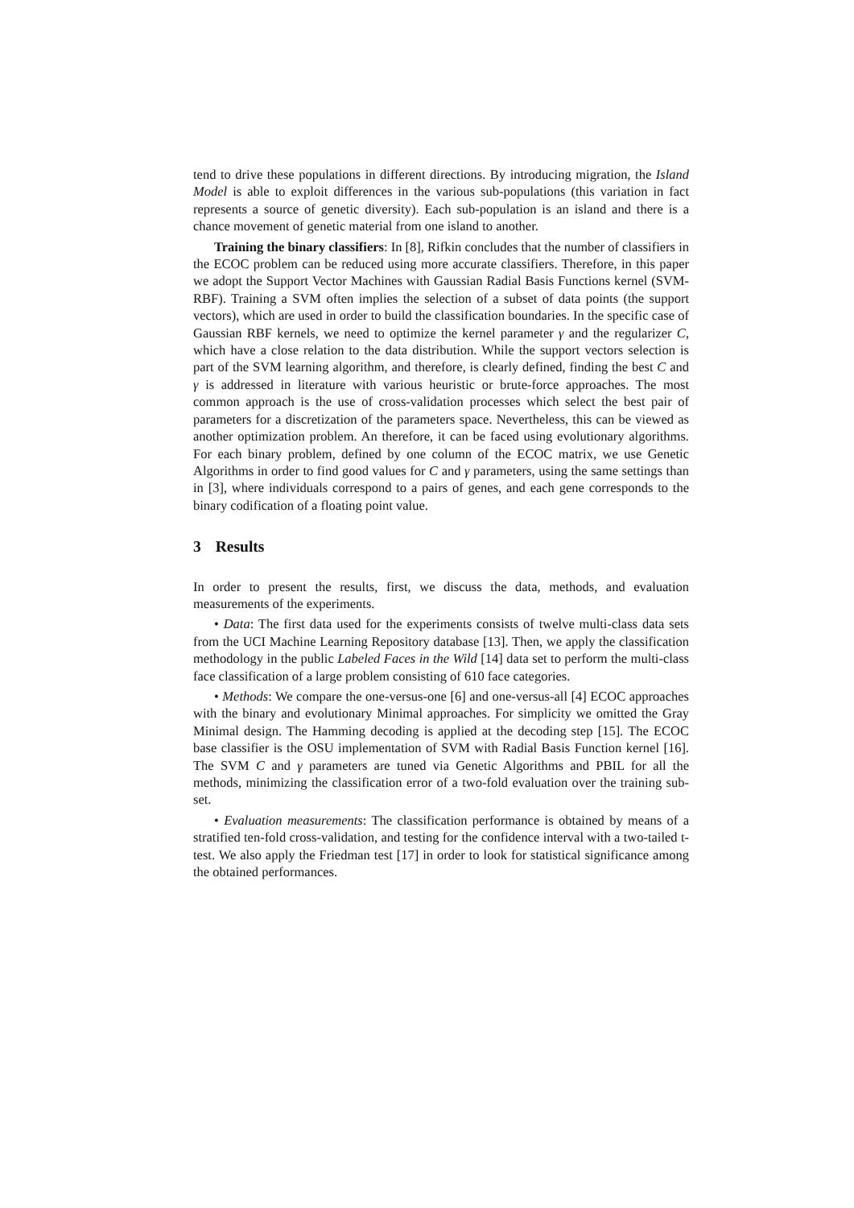tend to drive these populations in different directions. By introducing migration, the Island Model is able to exploit differences in the various sub-populations (this variation in fact represents a source of genetic diversity). Each sub-population is an island and there is a chance movement of genetic material from one island to another.
Training the binary classifiers: In [8], Rifkin concludes that the number of classifiers in the ECOC problem can be reduced using more accurate classifiers. Therefore, in this paper we adopt the Support Vector Machines with Gaussian Radial Basis Functions kernel (SVM-RBF). Training a SVM often implies the selection of a subset of data points (the support vectors), which are used in order to build the classification boundaries. In the specific case of Gaussian RBF kernels, we need to optimize the kernel parameter γ and the regularizer C, which have a close relation to the data distribution. While the support vectors selection is part of the SVM learning algorithm, and therefore, is clearly defined, finding the best C and γ is addressed in literature with various heuristic or brute-force approaches. The most common approach is the use of cross-validation processes which select the best pair of parameters for a discretization of the parameters space. Nevertheless, this can be viewed as another optimization problem. An therefore, it can be faced using evolutionary algorithms. For each binary problem, defined by one column of the ECOC matrix, we use Genetic Algorithms in order to find good values for C and γ parameters, using the same settings than in [3], where individuals correspond to a pairs of genes, and each gene corresponds to the binary codification of a floating point value.
3 Results
In order to present the results, first, we discuss the data, methods, and evaluation measurements of the experiments.
• Data: The first data used for the experiments consists of twelve multi-class data sets from the UCI Machine Learning Repository database [13]. Then, we apply the classification methodology in the public Labeled Faces in the Wild [14] data set to perform the multi-class face classification of a large problem consisting of 610 face categories.
• Methods: We compare the one-versus-one [6] and one-versus-all [4] ECOC approaches with the binary and evolutionary Minimal approaches. For simplicity we omitted the Gray Minimal design. The Hamming decoding is applied at the decoding step [15]. The ECOC base classifier is the OSU implementation of SVM with Radial Basis Function kernel [16]. The SVM C and γ parameters are tuned via Genetic Algorithms and PBIL for all the methods, minimizing the classification error of a two-fold evaluation over the training sub-set.
• Evaluation measurements: The classification performance is obtained by means of a stratified ten-fold cross-validation, and testing for the confidence interval with a two-tailed t-test. We also apply the Friedman test [17] in order to look for statistical significance among the obtained performances.